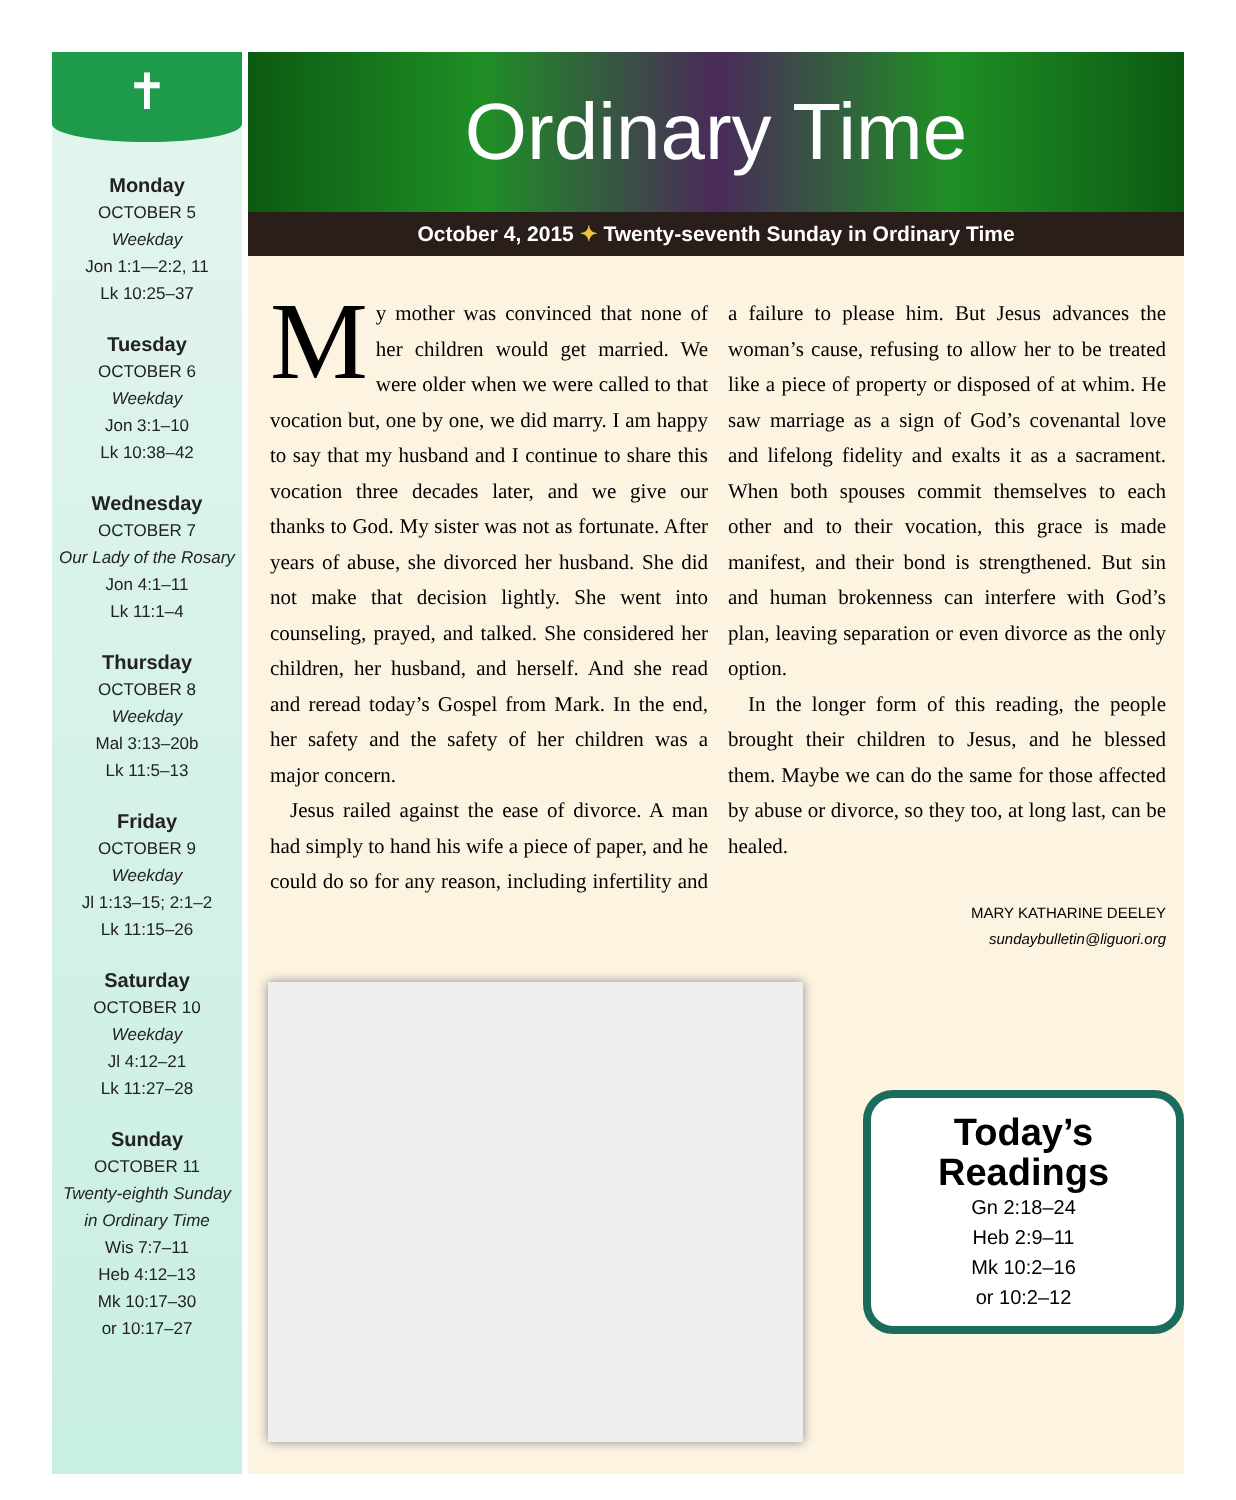✝
Monday
OCTOBER 5
Weekday
Jon 1:1—2:2, 11
Lk 10:25–37
Tuesday
OCTOBER 6
Weekday
Jon 3:1–10
Lk 10:38–42
Wednesday
OCTOBER 7
Our Lady of the Rosary
Jon 4:1–11
Lk 11:1–4
Thursday
OCTOBER 8
Weekday
Mal 3:13–20b
Lk 11:5–13
Friday
OCTOBER 9
Weekday
Jl 1:13–15; 2:1–2
Lk 11:15–26
Saturday
OCTOBER 10
Weekday
Jl 4:12–21
Lk 11:27–28
Sunday
OCTOBER 11
Twenty-eighth Sunday
in Ordinary Time
Wis 7:7–11
Heb 4:12–13
Mk 10:17–30
or 10:17–27
Ordinary Time
October 4, 2015 ✦ Twenty-seventh Sunday in Ordinary Time
My mother was convinced that none of her children would get married. We were older when we were called to that vocation but, one by one, we did marry. I am happy to say that my husband and I continue to share this vocation three decades later, and we give our thanks to God. My sister was not as fortunate. After years of abuse, she divorced her husband. She did not make that decision lightly. She went into counseling, prayed, and talked. She considered her children, her husband, and herself. And she read and reread today’s Gospel from Mark. In the end, her safety and the safety of her children was a major concern.
Jesus railed against the ease of divorce. A man had simply to hand his wife a piece of paper, and he could do so for any reason, including infertility and a failure to please him. But Jesus advances the woman’s cause, refusing to allow her to be treated like a piece of property or disposed of at whim. He saw marriage as a sign of God’s covenantal love and lifelong fidelity and exalts it as a sacrament. When both spouses commit themselves to each other and to their vocation, this grace is made manifest, and their bond is strengthened. But sin and human brokenness can interfere with God’s plan, leaving separation or even divorce as the only option.
In the longer form of this reading, the people brought their children to Jesus, and he blessed them. Maybe we can do the same for those affected by abuse or divorce, so they too, at long last, can be healed.
MARY KATHARINE DEELEY
sundaybulletin@liguori.org
Today’s Readings
Gn 2:18–24
Heb 2:9–11
Mk 10:2–16
or 10:2–12